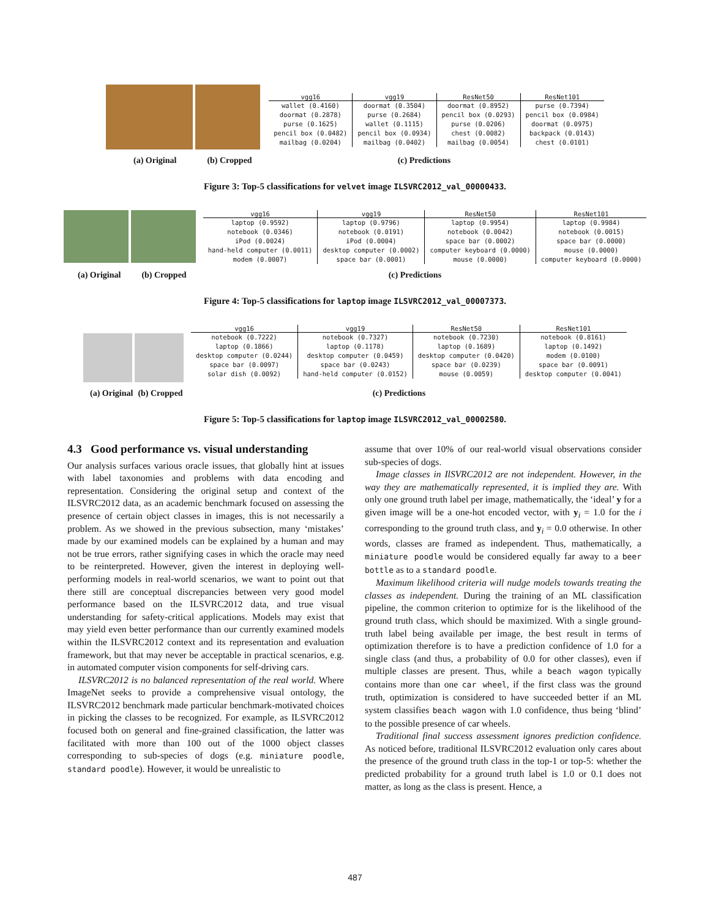| vgg16 | vgg19 | ResNet50 | ResNet101 |
| --- | --- | --- | --- |
| wallet (0.4160) | doormat (0.3504) | doormat (0.8952) | purse (0.7394) |
| doormat (0.2878) | purse (0.2684) | pencil box (0.0293) | pencil box (0.0984) |
| purse (0.1625) | wallet (0.1115) | purse (0.0206) | doormat (0.0975) |
| pencil box (0.0482) | pencil box (0.0934) | chest (0.0082) | backpack (0.0143) |
| mailbag (0.0204) | mailbag (0.0402) | mailbag (0.0054) | chest (0.0101) |
(a) Original (b) Cropped (c) Predictions
Figure 3: Top-5 classifications for velvet image ILSVRC2012_val_00000433.
| vgg16 | vgg19 | ResNet50 | ResNet101 |
| --- | --- | --- | --- |
| laptop (0.9592) | laptop (0.9796) | laptop (0.9954) | laptop (0.9984) |
| notebook (0.0346) | notebook (0.0191) | notebook (0.0042) | notebook (0.0015) |
| iPod (0.0024) | iPod (0.0004) | space bar (0.0002) | space bar (0.0000) |
| hand-held computer (0.0011) | desktop computer (0.0002) | computer keyboard (0.0000) | mouse (0.0000) |
| modem (0.0007) | space bar (0.0001) | mouse (0.0000) | computer keyboard (0.0000) |
(a) Original (b) Cropped (c) Predictions
Figure 4: Top-5 classifications for laptop image ILSVRC2012_val_00007373.
| vgg16 | vgg19 | ResNet50 | ResNet101 |
| --- | --- | --- | --- |
| notebook (0.7222) | notebook (0.7327) | notebook (0.7230) | notebook (0.8161) |
| laptop (0.1866) | laptop (0.1178) | laptop (0.1689) | laptop (0.1492) |
| desktop computer (0.0244) | desktop computer (0.0459) | desktop computer (0.0420) | modem (0.0100) |
| space bar (0.0097) | space bar (0.0243) | space bar (0.0239) | space bar (0.0091) |
| solar dish (0.0092) | hand-held computer (0.0152) | mouse (0.0059) | desktop computer (0.0041) |
(a) Original (b) Cropped (c) Predictions
Figure 5: Top-5 classifications for laptop image ILSVRC2012_val_00002580.
4.3 Good performance vs. visual understanding
Our analysis surfaces various oracle issues, that globally hint at issues with label taxonomies and problems with data encoding and representation. Considering the original setup and context of the ILSVRC2012 data, as an academic benchmark focused on assessing the presence of certain object classes in images, this is not necessarily a problem. As we showed in the previous subsection, many ‘mistakes’ made by our examined models can be explained by a human and may not be true errors, rather signifying cases in which the oracle may need to be reinterpreted. However, given the interest in deploying well-performing models in real-world scenarios, we want to point out that there still are conceptual discrepancies between very good model performance based on the ILSVRC2012 data, and true visual understanding for safety-critical applications. Models may exist that may yield even better performance than our currently examined models within the ILSVRC2012 context and its representation and evaluation framework, but that may never be acceptable in practical scenarios, e.g. in automated computer vision components for self-driving cars.
ILSVRC2012 is no balanced representation of the real world. Where ImageNet seeks to provide a comprehensive visual ontology, the ILSVRC2012 benchmark made particular benchmark-motivated choices in picking the classes to be recognized. For example, as ILSVRC2012 focused both on general and fine-grained classification, the latter was facilitated with more than 100 out of the 1000 object classes corresponding to sub-species of dogs (e.g. miniature poodle, standard poodle). However, it would be unrealistic to
assume that over 10% of our real-world visual observations consider sub-species of dogs.
Image classes in IlSVRC2012 are not independent. However, in the way they are mathematically represented, it is implied they are. With only one ground truth label per image, mathematically, the ‘ideal’ y for a given image will be a one-hot encoded vector, with y<sub>i</sub> = 1.0 for the i corresponding to the ground truth class, and y<sub>i</sub> = 0.0 otherwise. In other words, classes are framed as independent. Thus, mathematically, a miniature poodle would be considered equally far away to a beer bottle as to a standard poodle.
Maximum likelihood criteria will nudge models towards treating the classes as independent. During the training of an ML classification pipeline, the common criterion to optimize for is the likelihood of the ground truth class, which should be maximized. With a single ground-truth label being available per image, the best result in terms of optimization therefore is to have a prediction confidence of 1.0 for a single class (and thus, a probability of 0.0 for other classes), even if multiple classes are present. Thus, while a beach wagon typically contains more than one car wheel, if the first class was the ground truth, optimization is considered to have succeeded better if an ML system classifies beach wagon with 1.0 confidence, thus being ‘blind’ to the possible presence of car wheels.
Traditional final success assessment ignores prediction confidence. As noticed before, traditional ILSVRC2012 evaluation only cares about the presence of the ground truth class in the top-1 or top-5: whether the predicted probability for a ground truth label is 1.0 or 0.1 does not matter, as long as the class is present. Hence, a
487